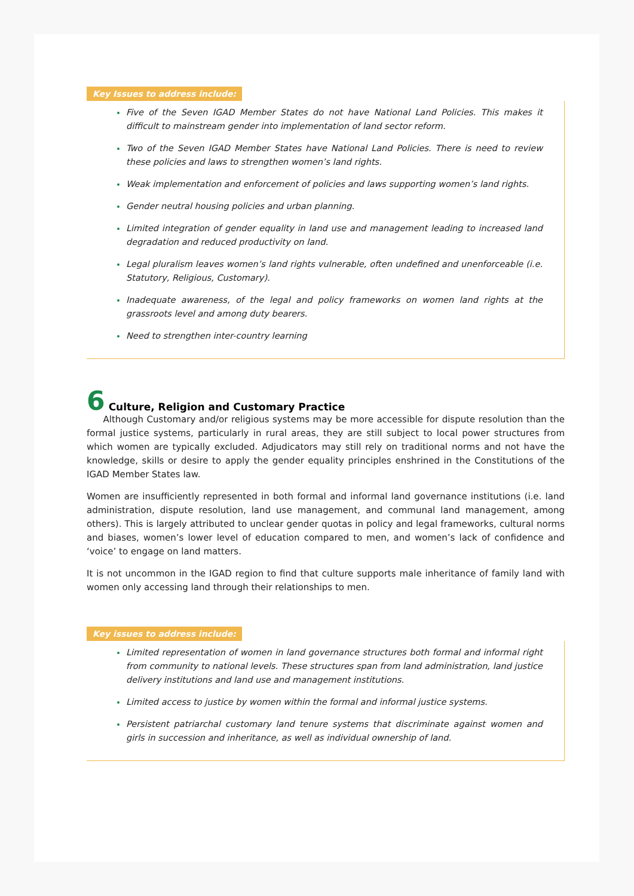Key Issues to address include:
Five of the Seven IGAD Member States do not have National Land Policies. This makes it difficult to mainstream gender into implementation of land sector reform.
Two of the Seven IGAD Member States have National Land Policies. There is need to review these policies and laws to strengthen women’s land rights.
Weak implementation and enforcement of policies and laws supporting women’s land rights.
Gender neutral housing policies and urban planning.
Limited integration of gender equality in land use and management leading to increased land degradation and reduced productivity on land.
Legal pluralism leaves women’s land rights vulnerable, often undefined and unenforceable (i.e. Statutory, Religious, Customary).
Inadequate awareness, of the legal and policy frameworks on women land rights at the grassroots level and among duty bearers.
Need to strengthen inter-country learning
6 Culture, Religion and Customary Practice
Although Customary and/or religious systems may be more accessible for dispute resolution than the formal justice systems, particularly in rural areas, they are still subject to local power structures from which women are typically excluded. Adjudicators may still rely on traditional norms and not have the knowledge, skills or desire to apply the gender equality principles enshrined in the Constitutions of the IGAD Member States law.
Women are insufficiently represented in both formal and informal land governance institutions (i.e. land administration, dispute resolution, land use management, and communal land management, among others). This is largely attributed to unclear gender quotas in policy and legal frameworks, cultural norms and biases, women’s lower level of education compared to men, and women’s lack of confidence and ‘voice’ to engage on land matters.
It is not uncommon in the IGAD region to find that culture supports male inheritance of family land with women only accessing land through their relationships to men.
Key issues to address include:
Limited representation of women in land governance structures both formal and informal right from community to national levels. These structures span from land administration, land justice delivery institutions and land use and management institutions.
Limited access to justice by women within the formal and informal justice systems.
Persistent patriarchal customary land tenure systems that discriminate against women and girls in succession and inheritance, as well as individual ownership of land.